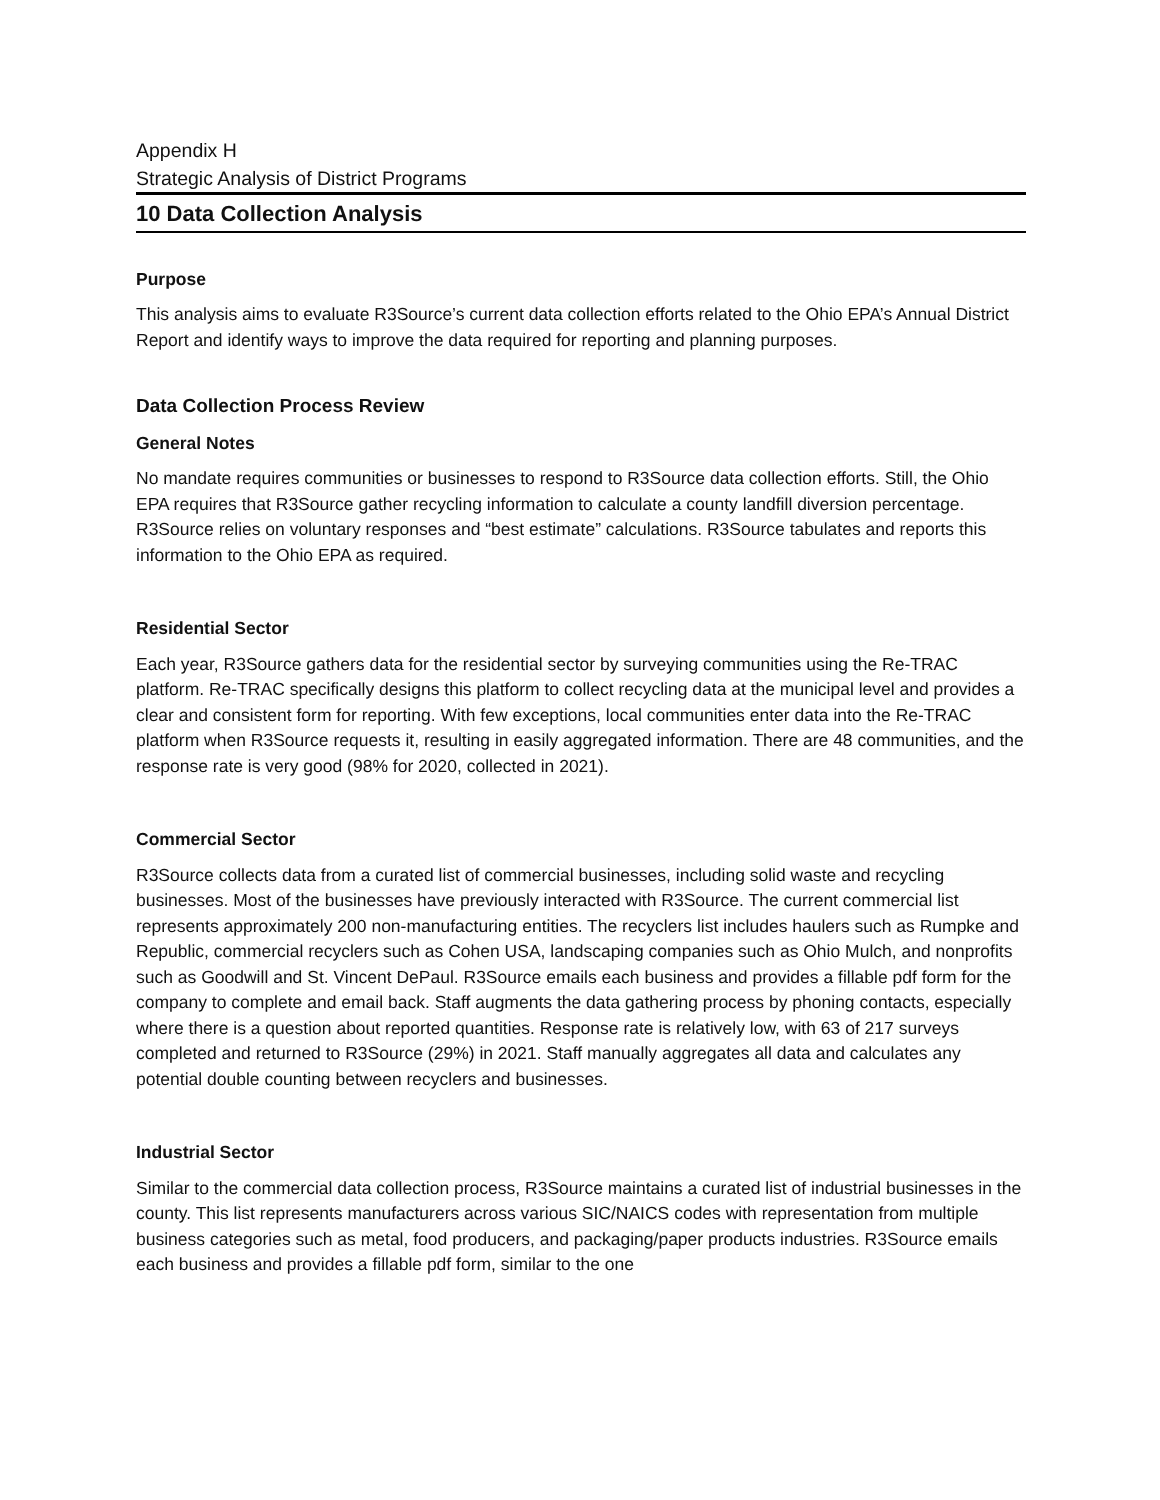Appendix H
Strategic Analysis of District Programs
10 Data Collection Analysis
Purpose
This analysis aims to evaluate R3Source’s current data collection efforts related to the Ohio EPA’s Annual District Report and identify ways to improve the data required for reporting and planning purposes.
Data Collection Process Review
General Notes
No mandate requires communities or businesses to respond to R3Source data collection efforts. Still, the Ohio EPA requires that R3Source gather recycling information to calculate a county landfill diversion percentage. R3Source relies on voluntary responses and “best estimate” calculations. R3Source tabulates and reports this information to the Ohio EPA as required.
Residential Sector
Each year, R3Source gathers data for the residential sector by surveying communities using the Re-TRAC platform. Re-TRAC specifically designs this platform to collect recycling data at the municipal level and provides a clear and consistent form for reporting. With few exceptions, local communities enter data into the Re-TRAC platform when R3Source requests it, resulting in easily aggregated information. There are 48 communities, and the response rate is very good (98% for 2020, collected in 2021).
Commercial Sector
R3Source collects data from a curated list of commercial businesses, including solid waste and recycling businesses. Most of the businesses have previously interacted with R3Source. The current commercial list represents approximately 200 non-manufacturing entities. The recyclers list includes haulers such as Rumpke and Republic, commercial recyclers such as Cohen USA, landscaping companies such as Ohio Mulch, and nonprofits such as Goodwill and St. Vincent DePaul. R3Source emails each business and provides a fillable pdf form for the company to complete and email back. Staff augments the data gathering process by phoning contacts, especially where there is a question about reported quantities. Response rate is relatively low, with 63 of 217 surveys completed and returned to R3Source (29%) in 2021. Staff manually aggregates all data and calculates any potential double counting between recyclers and businesses.
Industrial Sector
Similar to the commercial data collection process, R3Source maintains a curated list of industrial businesses in the county. This list represents manufacturers across various SIC/NAICS codes with representation from multiple business categories such as metal, food producers, and packaging/paper products industries. R3Source emails each business and provides a fillable pdf form, similar to the one